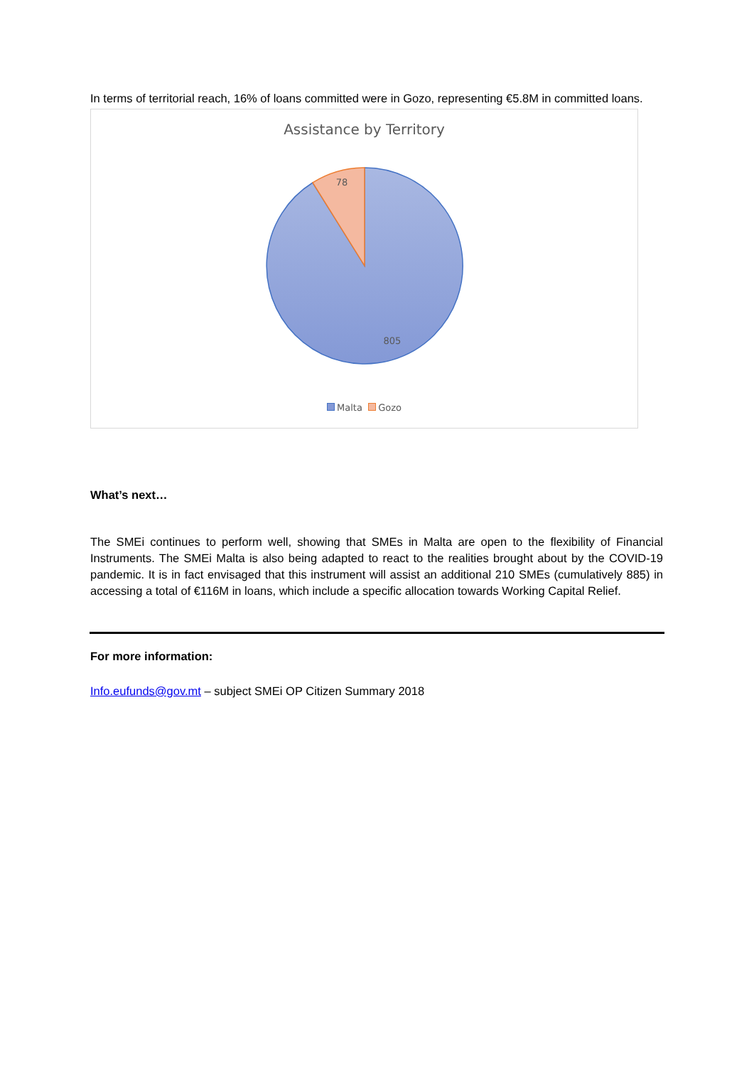In terms of territorial reach, 16% of loans committed were in Gozo, representing €5.8M in committed loans.
Assistance by Territory
78
805
Malta Gozo
What’s next…
The SMEi continues to perform well, showing that SMEs in Malta are open to the flexibility of Financial Instruments. The SMEi Malta is also being adapted to react to the realities brought about by the COVID-19 pandemic. It is in fact envisaged that this instrument will assist an additional 210 SMEs (cumulatively 885) in accessing a total of €116M in loans, which include a specific allocation towards Working Capital Relief.
For more information:
Info.eufunds@gov.mt – subject SMEi OP Citizen Summary 2018